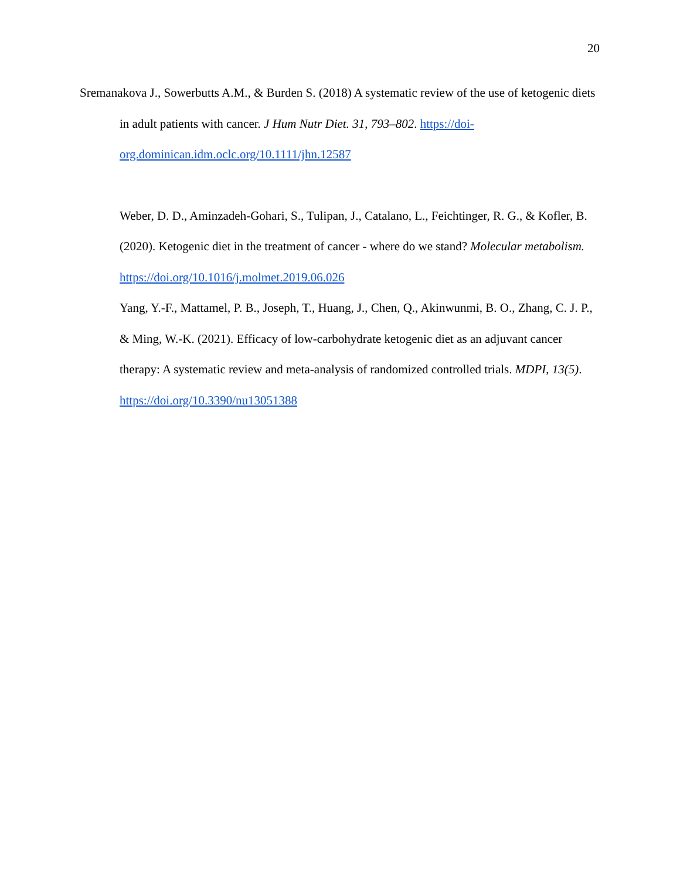20
Sremanakova J., Sowerbutts A.M., & Burden S. (2018) A systematic review of the use of ketogenic diets in adult patients with cancer. J Hum Nutr Diet. 31, 793–802. https://doi-org.dominican.idm.oclc.org/10.1111/jhn.12587
Weber, D. D., Aminzadeh-Gohari, S., Tulipan, J., Catalano, L., Feichtinger, R. G., & Kofler, B. (2020). Ketogenic diet in the treatment of cancer - where do we stand? Molecular metabolism. https://doi.org/10.1016/j.molmet.2019.06.026
Yang, Y.-F., Mattamel, P. B., Joseph, T., Huang, J., Chen, Q., Akinwunmi, B. O., Zhang, C. J. P., & Ming, W.-K. (2021). Efficacy of low-carbohydrate ketogenic diet as an adjuvant cancer therapy: A systematic review and meta-analysis of randomized controlled trials. MDPI, 13(5). https://doi.org/10.3390/nu13051388